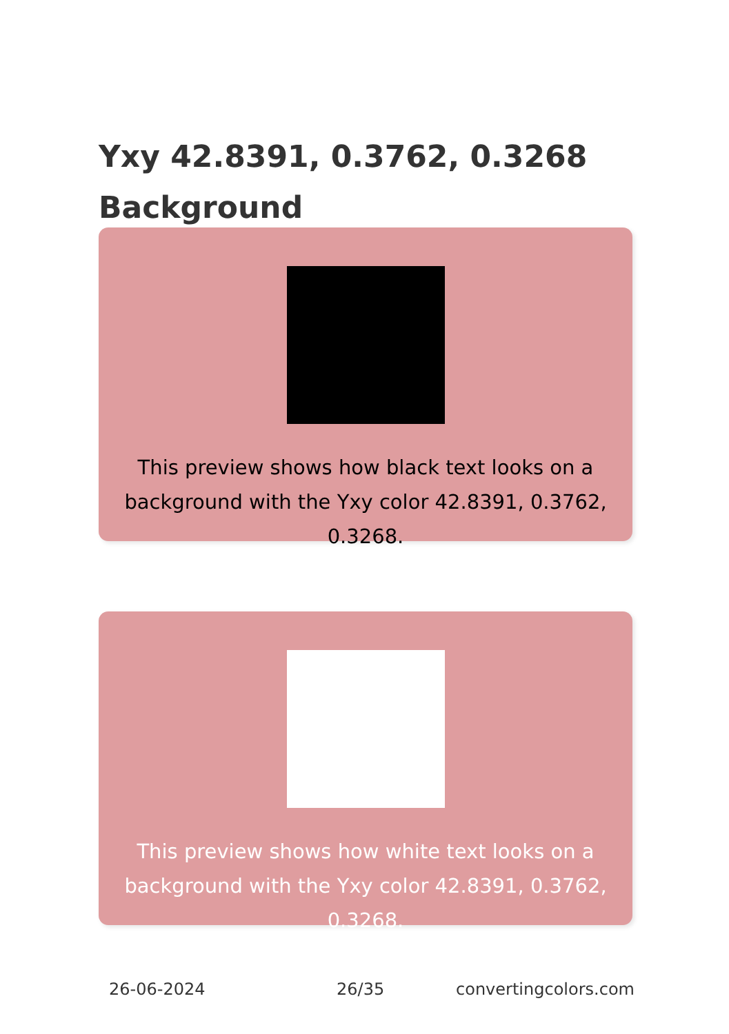Yxy 42.8391, 0.3762, 0.3268 Background
This preview shows how black text looks on a background with the Yxy color 42.8391, 0.3762, 0.3268.
This preview shows how white text looks on a background with the Yxy color 42.8391, 0.3762, 0.3268.
26-06-2024 26/35 convertingcolors.com